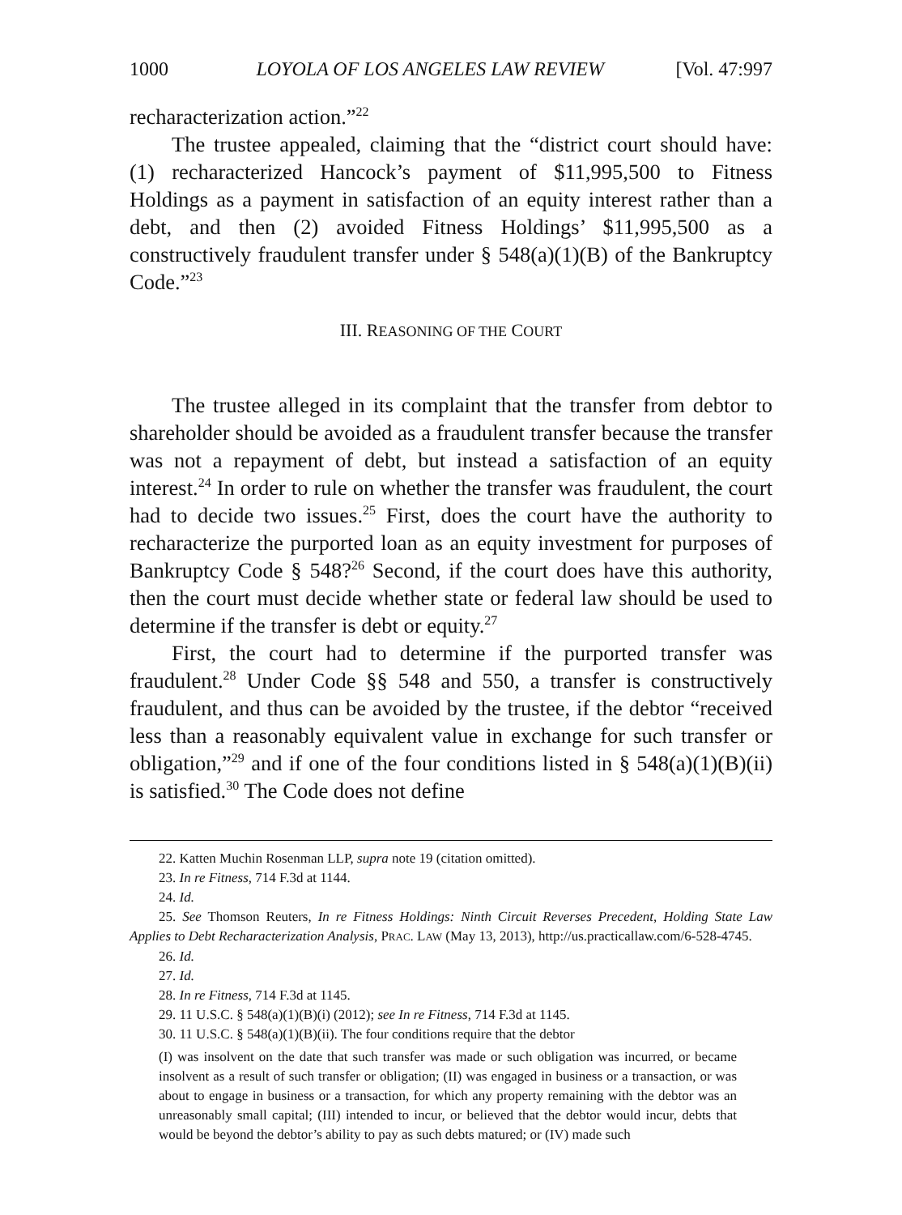1000 LOYOLA OF LOS ANGELES LAW REVIEW [Vol. 47:997
recharacterization action.”<sup>22</sup>
The trustee appealed, claiming that the “district court should have: (1) recharacterized Hancock’s payment of $11,995,500 to Fitness Holdings as a payment in satisfaction of an equity interest rather than a debt, and then (2) avoided Fitness Holdings’ $11,995,500 as a constructively fraudulent transfer under § 548(a)(1)(B) of the Bankruptcy Code.”<sup>23</sup>
III. REASONING OF THE COURT
The trustee alleged in its complaint that the transfer from debtor to shareholder should be avoided as a fraudulent transfer because the transfer was not a repayment of debt, but instead a satisfaction of an equity interest.<sup>24</sup> In order to rule on whether the transfer was fraudulent, the court had to decide two issues.<sup>25</sup> First, does the court have the authority to recharacterize the purported loan as an equity investment for purposes of Bankruptcy Code § 548?<sup>26</sup> Second, if the court does have this authority, then the court must decide whether state or federal law should be used to determine if the transfer is debt or equity.<sup>27</sup>
First, the court had to determine if the purported transfer was fraudulent.<sup>28</sup> Under Code §§ 548 and 550, a transfer is constructively fraudulent, and thus can be avoided by the trustee, if the debtor “received less than a reasonably equivalent value in exchange for such transfer or obligation,”<sup>29</sup> and if one of the four conditions listed in § 548(a)(1)(B)(ii) is satisfied.<sup>30</sup> The Code does not define
22. Katten Muchin Rosenman LLP, supra note 19 (citation omitted).
23. In re Fitness, 714 F.3d at 1144.
24. Id.
25. See Thomson Reuters, In re Fitness Holdings: Ninth Circuit Reverses Precedent, Holding State Law Applies to Debt Recharacterization Analysis, PRAC. LAW (May 13, 2013), http://us.practicallaw.com/6-528-4745.
26. Id.
27. Id.
28. In re Fitness, 714 F.3d at 1145.
29. 11 U.S.C. § 548(a)(1)(B)(i) (2012); see In re Fitness, 714 F.3d at 1145.
30. 11 U.S.C. § 548(a)(1)(B)(ii). The four conditions require that the debtor
(I) was insolvent on the date that such transfer was made or such obligation was incurred, or became insolvent as a result of such transfer or obligation; (II) was engaged in business or a transaction, or was about to engage in business or a transaction, for which any property remaining with the debtor was an unreasonably small capital; (III) intended to incur, or believed that the debtor would incur, debts that would be beyond the debtor’s ability to pay as such debts matured; or (IV) made such